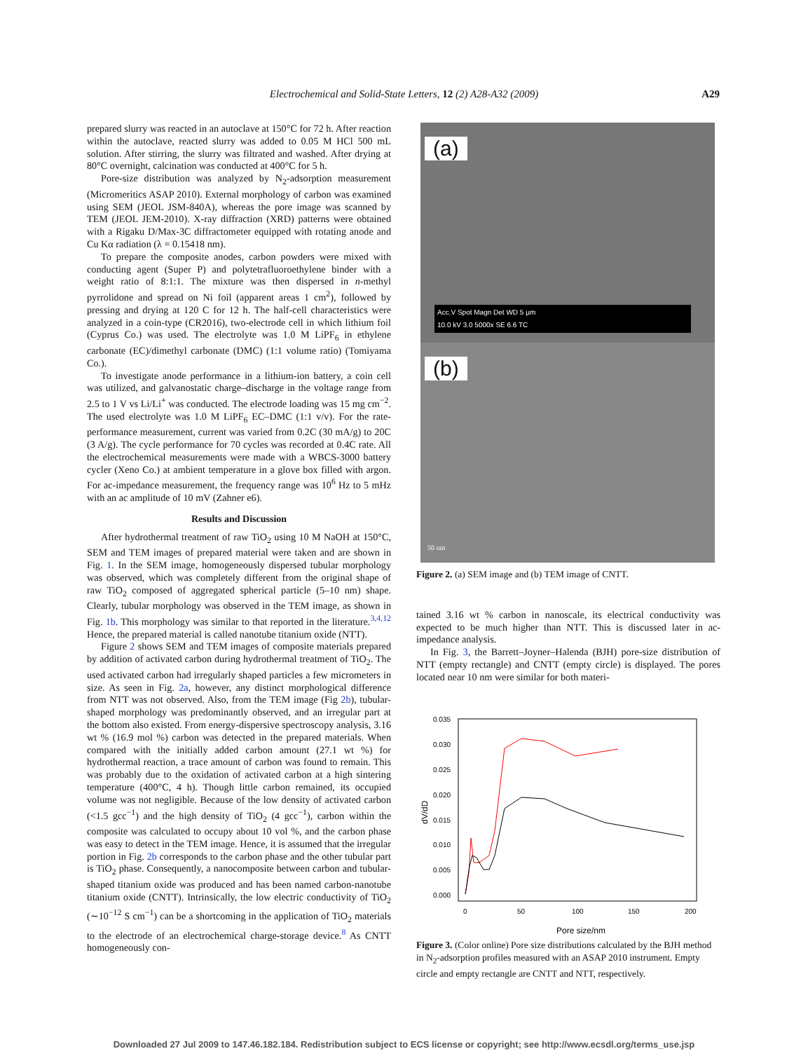Electrochemical and Solid-State Letters, 12 (2) A28-A32 (2009)
A29
prepared slurry was reacted in an autoclave at 150°C for 72 h. After reaction within the autoclave, reacted slurry was added to 0.05 M HCl 500 mL solution. After stirring, the slurry was filtrated and washed. After drying at 80°C overnight, calcination was conducted at 400°C for 5 h.
Pore-size distribution was analyzed by N<sub>2</sub>-adsorption measurement (Micromeritics ASAP 2010). External morphology of carbon was examined using SEM (JEOL JSM-840A), whereas the pore image was scanned by TEM (JEOL JEM-2010). X-ray diffraction (XRD) patterns were obtained with a Rigaku D/Max-3C diffractometer equipped with rotating anode and Cu Kα radiation (λ = 0.15418 nm).
To prepare the composite anodes, carbon powders were mixed with conducting agent (Super P) and polytetrafluoroethylene binder with a weight ratio of 8:1:1. The mixture was then dispersed in n-methyl pyrrolidone and spread on Ni foil (apparent areas 1 cm<sup>2</sup>), followed by pressing and drying at 120 C for 12 h. The half-cell characteristics were analyzed in a coin-type (CR2016), two-electrode cell in which lithium foil (Cyprus Co.) was used. The electrolyte was 1.0 M LiPF<sub>6</sub> in ethylene carbonate (EC)/dimethyl carbonate (DMC) (1:1 volume ratio) (Tomiyama Co.).
To investigate anode performance in a lithium-ion battery, a coin cell was utilized, and galvanostatic charge–discharge in the voltage range from 2.5 to 1 V vs Li/Li<sup>+</sup> was conducted. The electrode loading was 15 mg cm<sup>−2</sup>. The used electrolyte was 1.0 M LiPF<sub>6</sub> EC–DMC (1:1 v/v). For the rate-performance measurement, current was varied from 0.2C (30 mA/g) to 20C (3 A/g). The cycle performance for 70 cycles was recorded at 0.4C rate. All the electrochemical measurements were made with a WBCS-3000 battery cycler (Xeno Co.) at ambient temperature in a glove box filled with argon. For ac-impedance measurement, the frequency range was 10<sup>6</sup> Hz to 5 mHz with an ac amplitude of 10 mV (Zahner e6).
Results and Discussion
After hydrothermal treatment of raw TiO<sub>2</sub> using 10 M NaOH at 150°C, SEM and TEM images of prepared material were taken and are shown in Fig. 1. In the SEM image, homogeneously dispersed tubular morphology was observed, which was completely different from the original shape of raw TiO<sub>2</sub> composed of aggregated spherical particle (5–10 nm) shape. Clearly, tubular morphology was observed in the TEM image, as shown in Fig. 1b. This morphology was similar to that reported in the literature.<sup>3,4,12</sup> Hence, the prepared material is called nanotube titanium oxide (NTT).
Figure 2 shows SEM and TEM images of composite materials prepared by addition of activated carbon during hydrothermal treatment of TiO<sub>2</sub>. The used activated carbon had irregularly shaped particles a few micrometers in size. As seen in Fig. 2a, however, any distinct morphological difference from NTT was not observed. Also, from the TEM image (Fig 2b), tubular-shaped morphology was predominantly observed, and an irregular part at the bottom also existed. From energy-dispersive spectroscopy analysis, 3.16 wt % (16.9 mol %) carbon was detected in the prepared materials. When compared with the initially added carbon amount (27.1 wt %) for hydrothermal reaction, a trace amount of carbon was found to remain. This was probably due to the oxidation of activated carbon at a high sintering temperature (400°C, 4 h). Though little carbon remained, its occupied volume was not negligible. Because of the low density of activated carbon (<1.5 gcc<sup>−1</sup>) and the high density of TiO<sub>2</sub> (4 gcc<sup>−1</sup>), carbon within the composite was calculated to occupy about 10 vol %, and the carbon phase was easy to detect in the TEM image. Hence, it is assumed that the irregular portion in Fig. 2b corresponds to the carbon phase and the other tubular part is TiO<sub>2</sub> phase. Consequently, a nanocomposite between carbon and tubular-shaped titanium oxide was produced and has been named carbon-nanotube titanium oxide (CNTT). Intrinsically, the low electric conductivity of TiO<sub>2</sub> (∼10<sup>−12</sup> S cm<sup>−1</sup>) can be a shortcoming in the application of TiO<sub>2</sub> materials to the electrode of an electrochemical charge-storage device.<sup>8</sup> As CNTT homogeneously con-
(a)
Acc.V Spot Magn Det WD 5 µm
10.0 kV 3.0 5000x SE 6.6 TC
(b)
50 nm
Figure 2. (a) SEM image and (b) TEM image of CNTT.
tained 3.16 wt % carbon in nanoscale, its electrical conductivity was expected to be much higher than NTT. This is discussed later in ac-impedance analysis.
In Fig. 3, the Barrett–Joyner–Halenda (BJH) pore-size distribution of NTT (empty rectangle) and CNTT (empty circle) is displayed. The pores located near 10 nm were similar for both materi-
0.035
0.030
0.025
0.020
0.015
0.010
0.005
0.000
0
50
100
150
200
Pore size/nm
dV/dD
Figure 3. (Color online) Pore size distributions calculated by the BJH method in N<sub>2</sub>-adsorption profiles measured with an ASAP 2010 instrument. Empty circle and empty rectangle are CNTT and NTT, respectively.
Downloaded 27 Jul 2009 to 147.46.182.184. Redistribution subject to ECS license or copyright; see http://www.ecsdl.org/terms_use.jsp